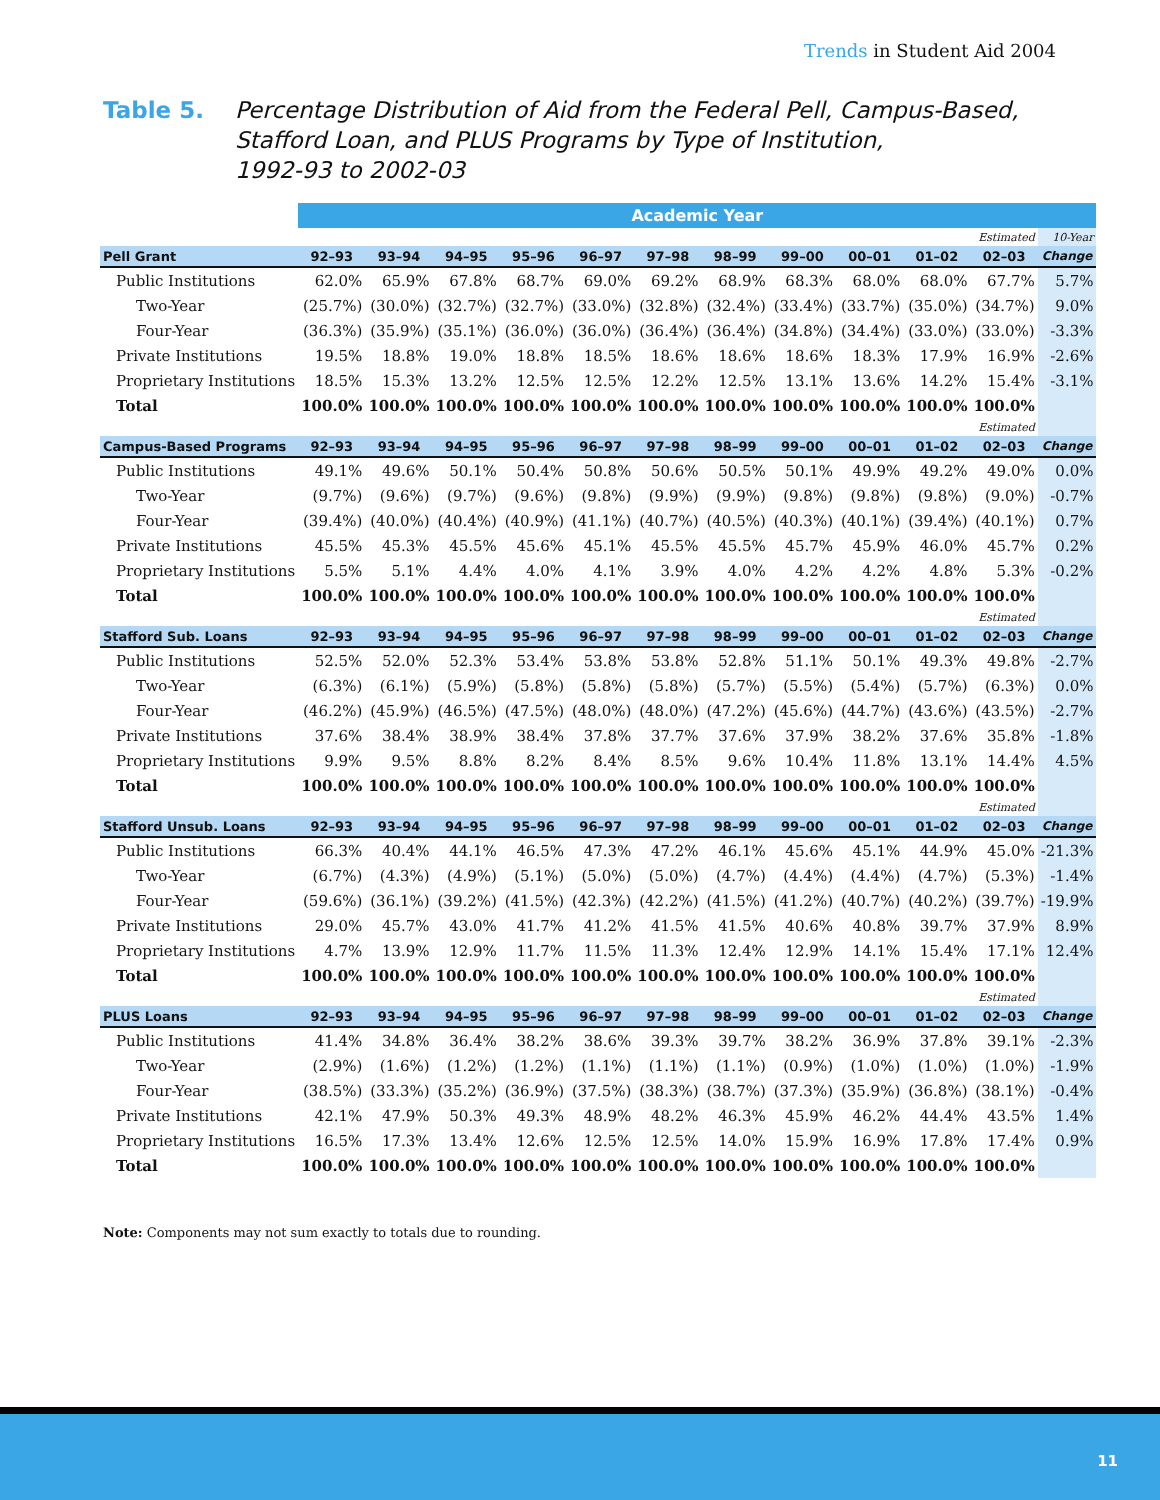Trends in Student Aid 2004
Table 5. Percentage Distribution of Aid from the Federal Pell, Campus-Based,
Stafford Loan, and PLUS Programs by Type of Institution,
1992-93 to 2002-03
| | Academic Year | | | | | | | | | | | |
| | | | | | | | | | | | Estimated | 10-Year |
| Pell Grant | 92–93 | 93–94 | 94–95 | 95–96 | 96–97 | 97–98 | 98–99 | 99–00 | 00–01 | 01–02 | 02–03 | Change |
| Public Institutions | 62.0% | 65.9% | 67.8% | 68.7% | 69.0% | 69.2% | 68.9% | 68.3% | 68.0% | 68.0% | 67.7% | 5.7% |
| Two-Year | (25.7%) | (30.0%) | (32.7%) | (32.7%) | (33.0%) | (32.8%) | (32.4%) | (33.4%) | (33.7%) | (35.0%) | (34.7%) | 9.0% |
| Four-Year | (36.3%) | (35.9%) | (35.1%) | (36.0%) | (36.0%) | (36.4%) | (36.4%) | (34.8%) | (34.4%) | (33.0%) | (33.0%) | -3.3% |
| Private Institutions | 19.5% | 18.8% | 19.0% | 18.8% | 18.5% | 18.6% | 18.6% | 18.6% | 18.3% | 17.9% | 16.9% | -2.6% |
| Proprietary Institutions | 18.5% | 15.3% | 13.2% | 12.5% | 12.5% | 12.2% | 12.5% | 13.1% | 13.6% | 14.2% | 15.4% | -3.1% |
| Total | 100.0% | 100.0% | 100.0% | 100.0% | 100.0% | 100.0% | 100.0% | 100.0% | 100.0% | 100.0% | 100.0% | |
| | | | | | | | | | | | Estimated | |
| Campus-Based Programs | 92–93 | 93–94 | 94–95 | 95–96 | 96–97 | 97–98 | 98–99 | 99–00 | 00–01 | 01–02 | 02–03 | Change |
| Public Institutions | 49.1% | 49.6% | 50.1% | 50.4% | 50.8% | 50.6% | 50.5% | 50.1% | 49.9% | 49.2% | 49.0% | 0.0% |
| Two-Year | (9.7%) | (9.6%) | (9.7%) | (9.6%) | (9.8%) | (9.9%) | (9.9%) | (9.8%) | (9.8%) | (9.8%) | (9.0%) | -0.7% |
| Four-Year | (39.4%) | (40.0%) | (40.4%) | (40.9%) | (41.1%) | (40.7%) | (40.5%) | (40.3%) | (40.1%) | (39.4%) | (40.1%) | 0.7% |
| Private Institutions | 45.5% | 45.3% | 45.5% | 45.6% | 45.1% | 45.5% | 45.5% | 45.7% | 45.9% | 46.0% | 45.7% | 0.2% |
| Proprietary Institutions | 5.5% | 5.1% | 4.4% | 4.0% | 4.1% | 3.9% | 4.0% | 4.2% | 4.2% | 4.8% | 5.3% | -0.2% |
| Total | 100.0% | 100.0% | 100.0% | 100.0% | 100.0% | 100.0% | 100.0% | 100.0% | 100.0% | 100.0% | 100.0% | |
| | | | | | | | | | | | Estimated | |
| Stafford Sub. Loans | 92–93 | 93–94 | 94–95 | 95–96 | 96–97 | 97–98 | 98–99 | 99–00 | 00–01 | 01–02 | 02–03 | Change |
| Public Institutions | 52.5% | 52.0% | 52.3% | 53.4% | 53.8% | 53.8% | 52.8% | 51.1% | 50.1% | 49.3% | 49.8% | -2.7% |
| Two-Year | (6.3%) | (6.1%) | (5.9%) | (5.8%) | (5.8%) | (5.8%) | (5.7%) | (5.5%) | (5.4%) | (5.7%) | (6.3%) | 0.0% |
| Four-Year | (46.2%) | (45.9%) | (46.5%) | (47.5%) | (48.0%) | (48.0%) | (47.2%) | (45.6%) | (44.7%) | (43.6%) | (43.5%) | -2.7% |
| Private Institutions | 37.6% | 38.4% | 38.9% | 38.4% | 37.8% | 37.7% | 37.6% | 37.9% | 38.2% | 37.6% | 35.8% | -1.8% |
| Proprietary Institutions | 9.9% | 9.5% | 8.8% | 8.2% | 8.4% | 8.5% | 9.6% | 10.4% | 11.8% | 13.1% | 14.4% | 4.5% |
| Total | 100.0% | 100.0% | 100.0% | 100.0% | 100.0% | 100.0% | 100.0% | 100.0% | 100.0% | 100.0% | 100.0% | |
| | | | | | | | | | | | Estimated | |
| Stafford Unsub. Loans | 92–93 | 93–94 | 94–95 | 95–96 | 96–97 | 97–98 | 98–99 | 99–00 | 00–01 | 01–02 | 02–03 | Change |
| Public Institutions | 66.3% | 40.4% | 44.1% | 46.5% | 47.3% | 47.2% | 46.1% | 45.6% | 45.1% | 44.9% | 45.0% | -21.3% |
| Two-Year | (6.7%) | (4.3%) | (4.9%) | (5.1%) | (5.0%) | (5.0%) | (4.7%) | (4.4%) | (4.4%) | (4.7%) | (5.3%) | -1.4% |
| Four-Year | (59.6%) | (36.1%) | (39.2%) | (41.5%) | (42.3%) | (42.2%) | (41.5%) | (41.2%) | (40.7%) | (40.2%) | (39.7%) | -19.9% |
| Private Institutions | 29.0% | 45.7% | 43.0% | 41.7% | 41.2% | 41.5% | 41.5% | 40.6% | 40.8% | 39.7% | 37.9% | 8.9% |
| Proprietary Institutions | 4.7% | 13.9% | 12.9% | 11.7% | 11.5% | 11.3% | 12.4% | 12.9% | 14.1% | 15.4% | 17.1% | 12.4% |
| Total | 100.0% | 100.0% | 100.0% | 100.0% | 100.0% | 100.0% | 100.0% | 100.0% | 100.0% | 100.0% | 100.0% | |
| | | | | | | | | | | | Estimated | |
| PLUS Loans | 92–93 | 93–94 | 94–95 | 95–96 | 96–97 | 97–98 | 98–99 | 99–00 | 00–01 | 01–02 | 02–03 | Change |
| Public Institutions | 41.4% | 34.8% | 36.4% | 38.2% | 38.6% | 39.3% | 39.7% | 38.2% | 36.9% | 37.8% | 39.1% | -2.3% |
| Two-Year | (2.9%) | (1.6%) | (1.2%) | (1.2%) | (1.1%) | (1.1%) | (1.1%) | (0.9%) | (1.0%) | (1.0%) | (1.0%) | -1.9% |
| Four-Year | (38.5%) | (33.3%) | (35.2%) | (36.9%) | (37.5%) | (38.3%) | (38.7%) | (37.3%) | (35.9%) | (36.8%) | (38.1%) | -0.4% |
| Private Institutions | 42.1% | 47.9% | 50.3% | 49.3% | 48.9% | 48.2% | 46.3% | 45.9% | 46.2% | 44.4% | 43.5% | 1.4% |
| Proprietary Institutions | 16.5% | 17.3% | 13.4% | 12.6% | 12.5% | 12.5% | 14.0% | 15.9% | 16.9% | 17.8% | 17.4% | 0.9% |
| Total | 100.0% | 100.0% | 100.0% | 100.0% | 100.0% | 100.0% | 100.0% | 100.0% | 100.0% | 100.0% | 100.0% | |
Note: Components may not sum exactly to totals due to rounding.
11